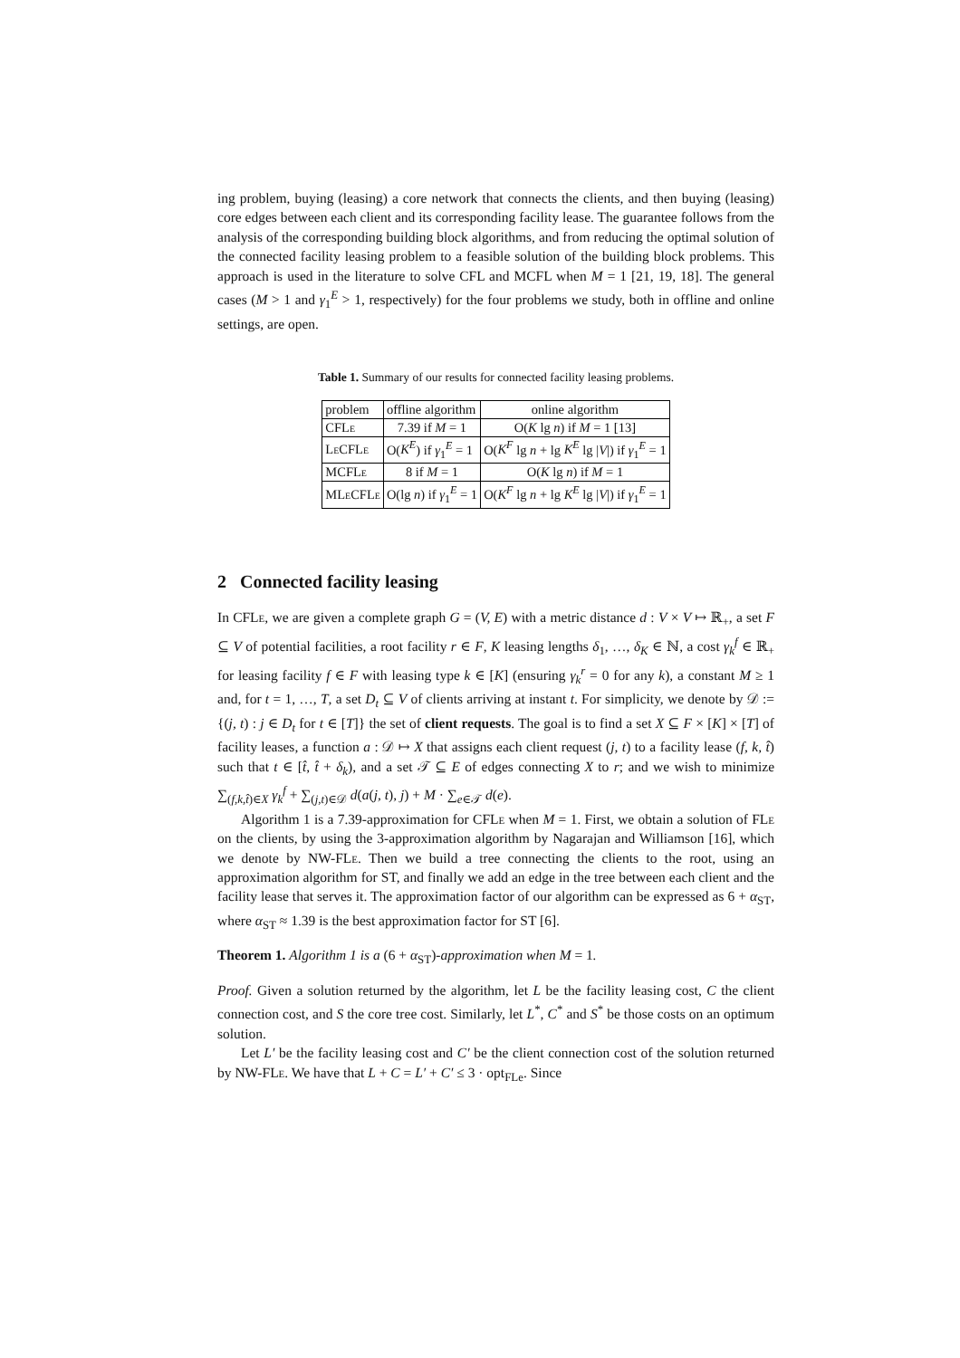ing problem, buying (leasing) a core network that connects the clients, and then buying (leasing) core edges between each client and its corresponding facility lease. The guarantee follows from the analysis of the corresponding building block algorithms, and from reducing the optimal solution of the connected facility leasing problem to a feasible solution of the building block problems. This approach is used in the literature to solve CFL and MCFL when M = 1 [21, 19, 18]. The general cases (M > 1 and γ<sub>1</sub><sup>E</sup> > 1, respectively) for the four problems we study, both in offline and online settings, are open.
Table 1. Summary of our results for connected facility leasing problems.
| problem | offline algorithm | online algorithm |
| CFL e | 7.39 if M = 1 | O( K lg n ) if M = 1 [13] |
| L e CFL e | O( K<sup>E</sup> ) if γ<sub>1</sub><sup>E</sup> = 1 | O( K<sup>F</sup> lg n + lg K<sup>E</sup> lg / V /) if γ<sub>1</sub><sup>E</sup> = 1 |
| MCFL e | 8 if M = 1 | O( K lg n ) if M = 1 |
| ML e CFL e | O(lg n ) if γ<sub>1</sub><sup>E</sup> = 1 | O( K<sup>F</sup> lg n + lg K<sup>E</sup> lg / V /) if γ<sub>1</sub><sup>E</sup> = 1 |
2 Connected facility leasing
In CFLe, we are given a complete graph G = (V, E) with a metric distance d : V × V ↦ ℝ<sub>+</sub>, a set F ⊆ V of potential facilities, a root facility r ∈ F, K leasing lengths δ<sub>1</sub>, …, δ<sub>K</sub> ∈ ℕ, a cost γ<sub>k</sub><sup>f</sup> ∈ ℝ<sub>+</sub> for leasing facility f ∈ F with leasing type k ∈ [K] (ensuring γ<sub>k</sub><sup>r</sup> = 0 for any k), a constant M ≥ 1 and, for t = 1, …, T, a set D<sub>t</sub> ⊆ V of clients arriving at instant t. For simplicity, we denote by 𝒟 := {(j, t) : j ∈ D<sub>t</sub> for t ∈ [T]} the set of client requests. The goal is to find a set X ⊆ F × [K] × [T] of facility leases, a function a : 𝒟 ↦ X that assigns each client request (j, t) to a facility lease (f, k, t̂) such that t ∈ [t̂, t̂ + δ<sub>k</sub>), and a set 𝒯 ⊆ E of edges connecting X to r; and we wish to minimize ∑<sub>(f,k,t̂)∈X</sub> γ<sub>k</sub><sup>f</sup> + ∑<sub>(j,t)∈𝒟</sub> d(a(j, t), j) + M · ∑<sub>e∈𝒯</sub> d(e).
Algorithm 1 is a 7.39-approximation for CFLe when M = 1. First, we obtain a solution of FLe on the clients, by using the 3-approximation algorithm by Nagarajan and Williamson [16], which we denote by NW-FLe. Then we build a tree connecting the clients to the root, using an approximation algorithm for ST, and finally we add an edge in the tree between each client and the facility lease that serves it. The approximation factor of our algorithm can be expressed as 6 + α<sub>ST</sub>, where α<sub>ST</sub> ≈ 1.39 is the best approximation factor for ST [6].
Theorem 1. Algorithm 1 is a (6 + α<sub>ST</sub>)-approximation when M = 1.
Proof. Given a solution returned by the algorithm, let L be the facility leasing cost, C the client connection cost, and S the core tree cost. Similarly, let L<sup>*</sup>, C<sup>*</sup> and S<sup>*</sup> be those costs on an optimum solution.
Let L′ be the facility leasing cost and C′ be the client connection cost of the solution returned by NW-FLe. We have that L + C = L′ + C′ ≤ 3 · opt<sub>FLe</sub>. Since